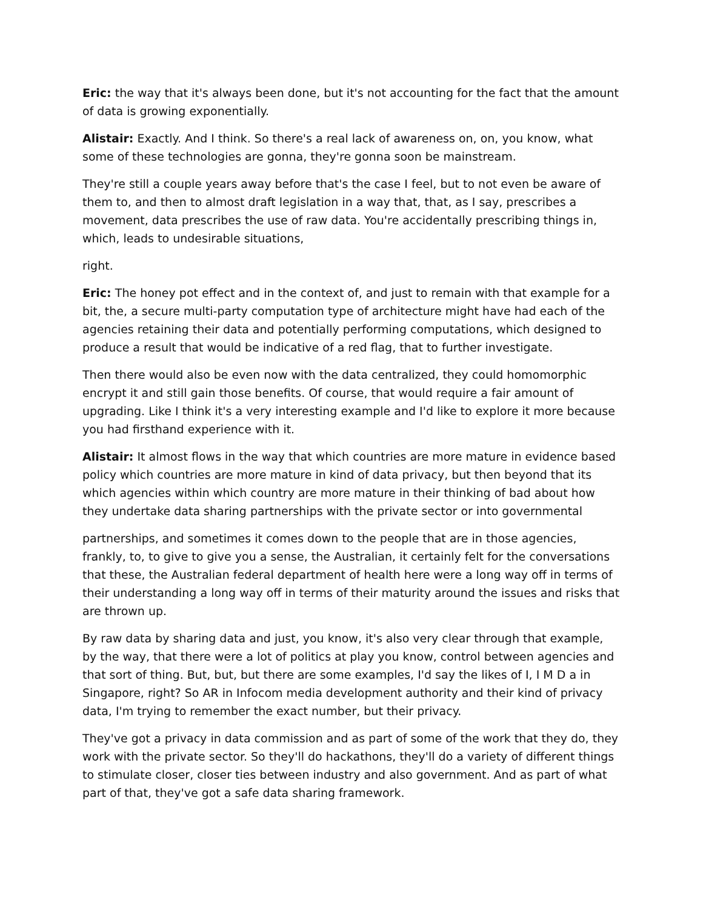Eric: the way that it's always been done, but it's not accounting for the fact that the amount of data is growing exponentially.
Alistair: Exactly. And I think. So there's a real lack of awareness on, on, you know, what some of these technologies are gonna, they're gonna soon be mainstream.
They're still a couple years away before that's the case I feel, but to not even be aware of them to, and then to almost draft legislation in a way that, that, as I say, prescribes a movement, data prescribes the use of raw data. You're accidentally prescribing things in, which, leads to undesirable situations,
right.
Eric: The honey pot effect and in the context of, and just to remain with that example for a bit, the, a secure multi-party computation type of architecture might have had each of the agencies retaining their data and potentially performing computations, which designed to produce a result that would be indicative of a red flag, that to further investigate.
Then there would also be even now with the data centralized, they could homomorphic encrypt it and still gain those benefits. Of course, that would require a fair amount of upgrading. Like I think it's a very interesting example and I'd like to explore it more because you had firsthand experience with it.
Alistair: It almost flows in the way that which countries are more mature in evidence based policy which countries are more mature in kind of data privacy, but then beyond that its which agencies within which country are more mature in their thinking of bad about how they undertake data sharing partnerships with the private sector or into governmental
partnerships, and sometimes it comes down to the people that are in those agencies, frankly, to, to give to give you a sense, the Australian, it certainly felt for the conversations that these, the Australian federal department of health here were a long way off in terms of their understanding a long way off in terms of their maturity around the issues and risks that are thrown up.
By raw data by sharing data and just, you know, it's also very clear through that example, by the way, that there were a lot of politics at play you know, control between agencies and that sort of thing. But, but, but there are some examples, I'd say the likes of I, I M D a in Singapore, right? So AR in Infocom media development authority and their kind of privacy data, I'm trying to remember the exact number, but their privacy.
They've got a privacy in data commission and as part of some of the work that they do, they work with the private sector. So they'll do hackathons, they'll do a variety of different things to stimulate closer, closer ties between industry and also government. And as part of what part of that, they've got a safe data sharing framework.